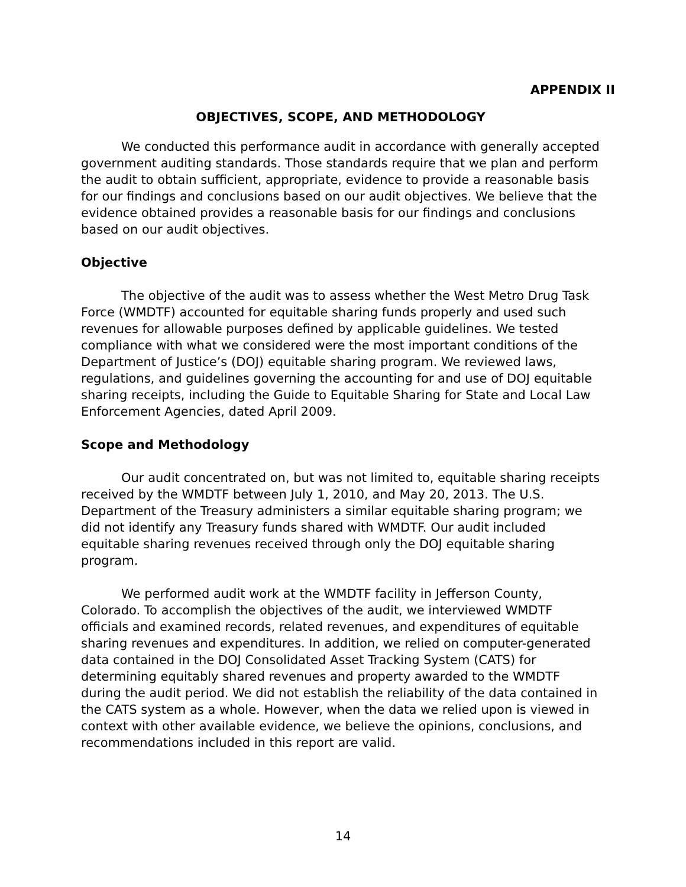APPENDIX II
OBJECTIVES, SCOPE, AND METHODOLOGY
We conducted this performance audit in accordance with generally accepted government auditing standards. Those standards require that we plan and perform the audit to obtain sufficient, appropriate, evidence to provide a reasonable basis for our findings and conclusions based on our audit objectives. We believe that the evidence obtained provides a reasonable basis for our findings and conclusions based on our audit objectives.
Objective
The objective of the audit was to assess whether the West Metro Drug Task Force (WMDTF) accounted for equitable sharing funds properly and used such revenues for allowable purposes defined by applicable guidelines. We tested compliance with what we considered were the most important conditions of the Department of Justice’s (DOJ) equitable sharing program. We reviewed laws, regulations, and guidelines governing the accounting for and use of DOJ equitable sharing receipts, including the Guide to Equitable Sharing for State and Local Law Enforcement Agencies, dated April 2009.
Scope and Methodology
Our audit concentrated on, but was not limited to, equitable sharing receipts received by the WMDTF between July 1, 2010, and May 20, 2013. The U.S. Department of the Treasury administers a similar equitable sharing program; we did not identify any Treasury funds shared with WMDTF. Our audit included equitable sharing revenues received through only the DOJ equitable sharing program.
We performed audit work at the WMDTF facility in Jefferson County, Colorado. To accomplish the objectives of the audit, we interviewed WMDTF officials and examined records, related revenues, and expenditures of equitable sharing revenues and expenditures. In addition, we relied on computer-generated data contained in the DOJ Consolidated Asset Tracking System (CATS) for determining equitably shared revenues and property awarded to the WMDTF during the audit period. We did not establish the reliability of the data contained in the CATS system as a whole. However, when the data we relied upon is viewed in context with other available evidence, we believe the opinions, conclusions, and recommendations included in this report are valid.
14